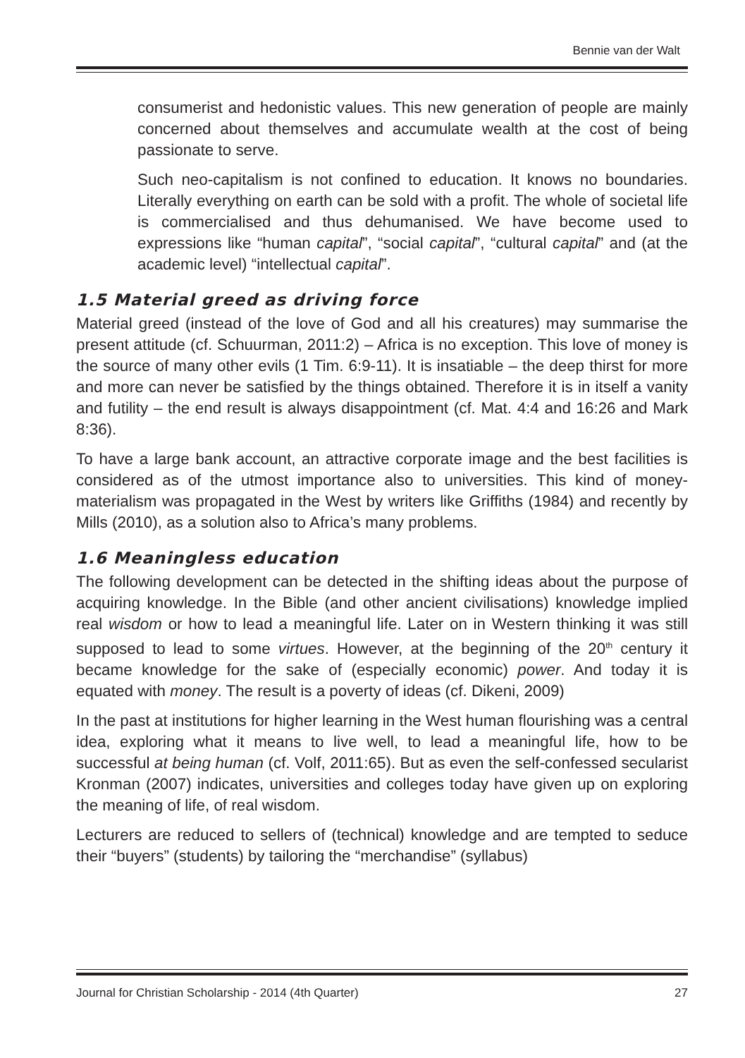Bennie van der Walt
consumerist and hedonistic values. This new generation of people are mainly concerned about themselves and accumulate wealth at the cost of being passionate to serve.
Such neo-capitalism is not confined to education. It knows no boundaries. Literally everything on earth can be sold with a profit. The whole of societal life is commercialised and thus dehumanised. We have become used to expressions like “human capital”, “social capital”, “cultural capital” and (at the academic level) “intellectual capital”.
1.5 Material greed as driving force
Material greed (instead of the love of God and all his creatures) may summarise the present attitude (cf. Schuurman, 2011:2) – Africa is no exception. This love of money is the source of many other evils (1 Tim. 6:9-11). It is insatiable – the deep thirst for more and more can never be satisfied by the things obtained. Therefore it is in itself a vanity and futility – the end result is always disappointment (cf. Mat. 4:4 and 16:26 and Mark 8:36).
To have a large bank account, an attractive corporate image and the best facilities is considered as of the utmost importance also to universities. This kind of money-materialism was propagated in the West by writers like Griffiths (1984) and recently by Mills (2010), as a solution also to Africa’s many problems.
1.6 Meaningless education
The following development can be detected in the shifting ideas about the purpose of acquiring knowledge. In the Bible (and other ancient civilisations) knowledge implied real wisdom or how to lead a meaningful life. Later on in Western thinking it was still supposed to lead to some virtues. However, at the beginning of the 20<sup>th</sup> century it became knowledge for the sake of (especially economic) power. And today it is equated with money. The result is a poverty of ideas (cf. Dikeni, 2009)
In the past at institutions for higher learning in the West human flourishing was a central idea, exploring what it means to live well, to lead a meaningful life, how to be successful at being human (cf. Volf, 2011:65). But as even the self-confessed secularist Kronman (2007) indicates, universities and colleges today have given up on exploring the meaning of life, of real wisdom.
Lecturers are reduced to sellers of (technical) knowledge and are tempted to seduce their “buyers” (students) by tailoring the “merchandise” (syllabus)
Journal for Christian Scholarship - 2014 (4th Quarter) 27